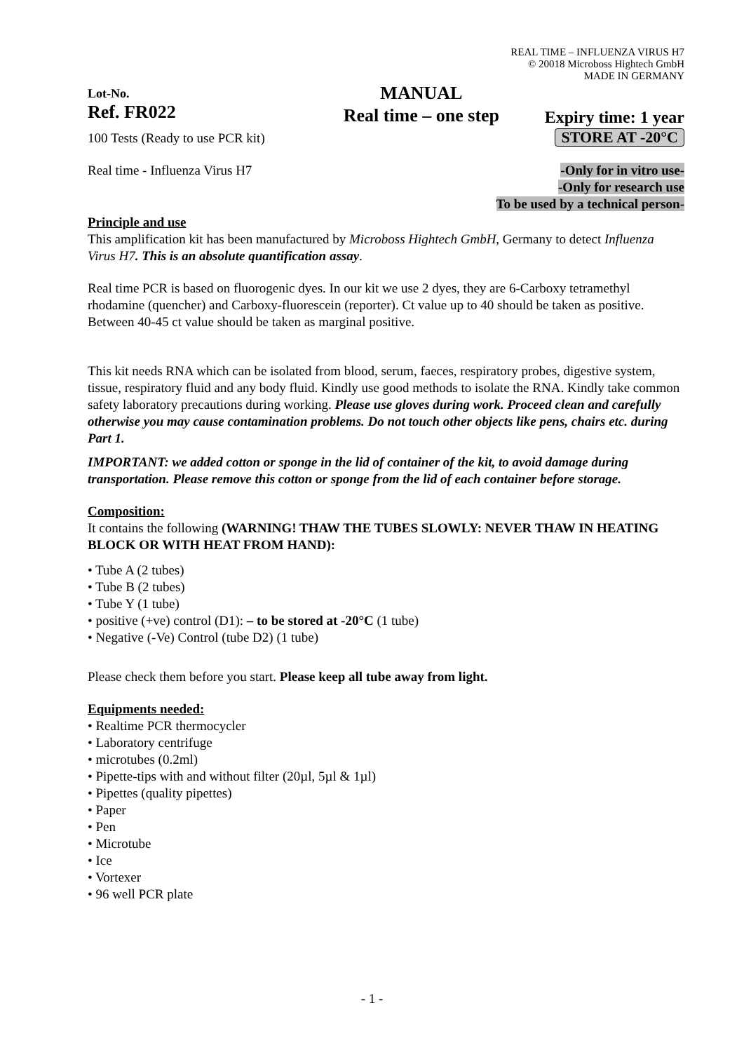REAL TIME – INFLUENZA VIRUS H7
© 20018 Microboss Hightech GmbH
MADE IN GERMANY
Lot-No.
Ref. FR022
100 Tests (Ready to use PCR kit)
MANUAL
Real time – one step
Expiry time: 1 year
STORE AT -20°C
Real time - Influenza Virus H7 -Only for in vitro use-
-Only for research use
To be used by a technical person-
Principle and use
This amplification kit has been manufactured by Microboss Hightech GmbH, Germany to detect Influenza Virus H7. This is an absolute quantification assay.
Real time PCR is based on fluorogenic dyes. In our kit we use 2 dyes, they are 6-Carboxy tetramethyl rhodamine (quencher) and Carboxy-fluorescein (reporter). Ct value up to 40 should be taken as positive. Between 40-45 ct value should be taken as marginal positive.
This kit needs RNA which can be isolated from blood, serum, faeces, respiratory probes, digestive system, tissue, respiratory fluid and any body fluid. Kindly use good methods to isolate the RNA. Kindly take common safety laboratory precautions during working. Please use gloves during work. Proceed clean and carefully otherwise you may cause contamination problems. Do not touch other objects like pens, chairs etc. during Part 1.
IMPORTANT: we added cotton or sponge in the lid of container of the kit, to avoid damage during transportation. Please remove this cotton or sponge from the lid of each container before storage.
Composition:
It contains the following (WARNING! THAW THE TUBES SLOWLY: NEVER THAW IN HEATING BLOCK OR WITH HEAT FROM HAND):
• Tube A (2 tubes)
• Tube B (2 tubes)
• Tube Y (1 tube)
• positive (+ve) control (D1): – to be stored at -20°C (1 tube)
• Negative (-Ve) Control (tube D2) (1 tube)
Please check them before you start. Please keep all tube away from light.
Equipments needed:
• Realtime PCR thermocycler
• Laboratory centrifuge
• microtubes (0.2ml)
• Pipette-tips with and without filter (20µl, 5µl & 1µl)
• Pipettes (quality pipettes)
• Paper
• Pen
• Microtube
• Ice
• Vortexer
• 96 well PCR plate
- 1 -